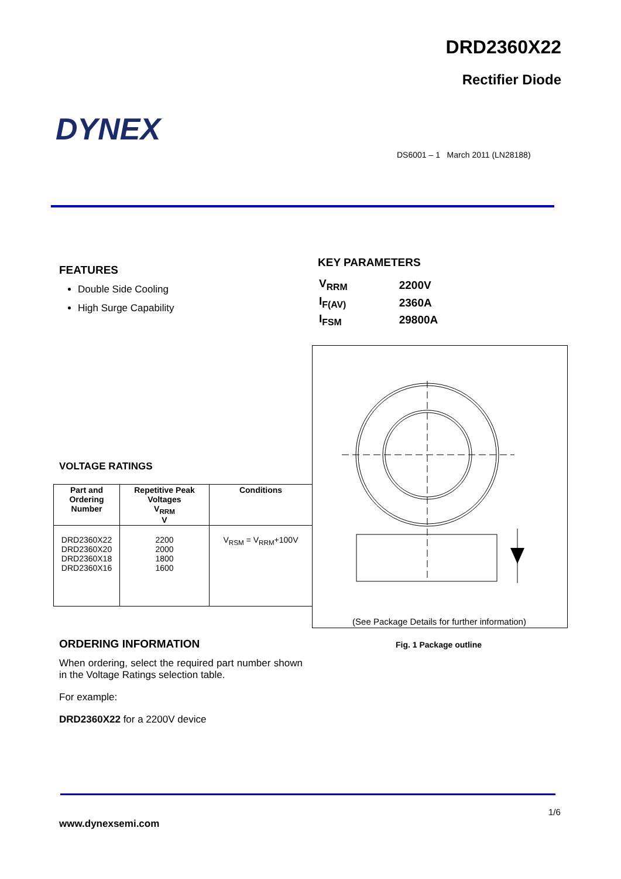DRD2360X22
Rectifier Diode
DYNEX
DS6001 – 1 March 2011 (LN28188)
FEATURES
Double Side Cooling
High Surge Capability
KEY PARAMETERS
| V<sub>RRM</sub> | 2200V |
| I<sub>F(AV)</sub> | 2360A |
| I<sub>FSM</sub> | 29800A |
(See Package Details for further information)
Fig. 1 Package outline
VOLTAGE RATINGS
| Part and Ordering Number | Repetitive Peak Voltages V<sub>RRM</sub> V | Conditions |
| --- | --- | --- |
| DRD2360X22 DRD2360X20 DRD2360X18 DRD2360X16 | 2200 2000 1800 1600 | V<sub>RSM</sub> = V<sub>RRM</sub>+100V |
ORDERING INFORMATION
When ordering, select the required part number shown in the Voltage Ratings selection table.
For example:
DRD2360X22 for a 2200V device
1/6
www.dynexsemi.com